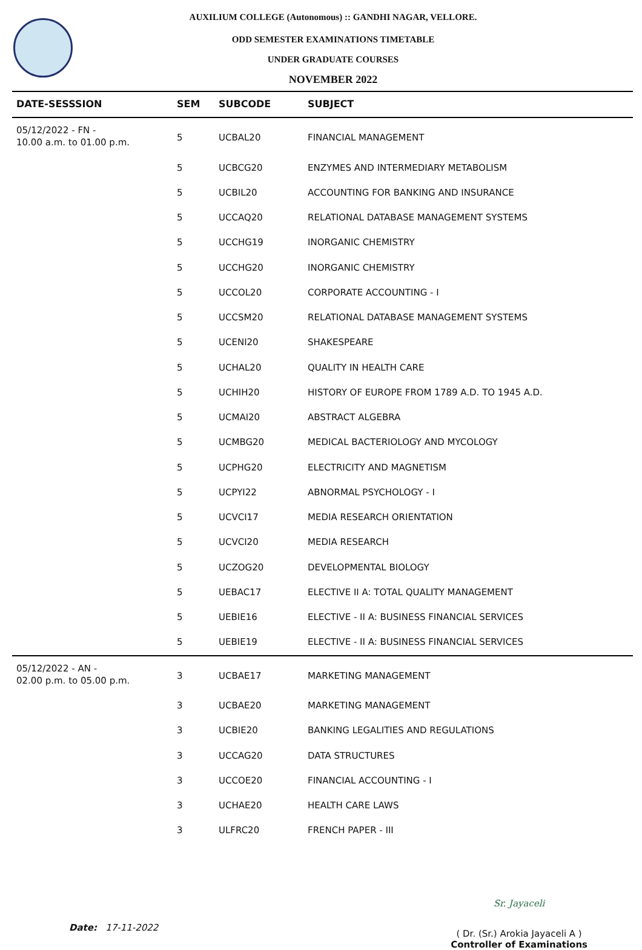AUXILIUM COLLEGE (Autonomous) :: GANDHI NAGAR, VELLORE.
ODD SEMESTER EXAMINATIONS TIMETABLE
UNDER GRADUATE COURSES
NOVEMBER 2022
| DATE-SESSSION | SEM | SUBCODE | SUBJECT |
| --- | --- | --- | --- |
| 05/12/2022 - FN - 10.00 a.m. to 01.00 p.m. | 5 | UCBAL20 | FINANCIAL MANAGEMENT |
| | 5 | UCBCG20 | ENZYMES AND INTERMEDIARY METABOLISM |
| | 5 | UCBIL20 | ACCOUNTING FOR BANKING AND INSURANCE |
| | 5 | UCCAQ20 | RELATIONAL DATABASE MANAGEMENT SYSTEMS |
| | 5 | UCCHG19 | INORGANIC CHEMISTRY |
| | 5 | UCCHG20 | INORGANIC CHEMISTRY |
| | 5 | UCCOL20 | CORPORATE ACCOUNTING - I |
| | 5 | UCCSM20 | RELATIONAL DATABASE MANAGEMENT SYSTEMS |
| | 5 | UCENI20 | SHAKESPEARE |
| | 5 | UCHAL20 | QUALITY IN HEALTH CARE |
| | 5 | UCHIH20 | HISTORY OF EUROPE FROM 1789 A.D. TO 1945 A.D. |
| | 5 | UCMAI20 | ABSTRACT ALGEBRA |
| | 5 | UCMBG20 | MEDICAL BACTERIOLOGY AND MYCOLOGY |
| | 5 | UCPHG20 | ELECTRICITY AND MAGNETISM |
| | 5 | UCPYI22 | ABNORMAL PSYCHOLOGY - I |
| | 5 | UCVCI17 | MEDIA RESEARCH ORIENTATION |
| | 5 | UCVCI20 | MEDIA RESEARCH |
| | 5 | UCZOG20 | DEVELOPMENTAL BIOLOGY |
| | 5 | UEBAC17 | ELECTIVE II A: TOTAL QUALITY MANAGEMENT |
| | 5 | UEBIE16 | ELECTIVE - II A: BUSINESS FINANCIAL SERVICES |
| | 5 | UEBIE19 | ELECTIVE - II A: BUSINESS FINANCIAL SERVICES |
| 05/12/2022 - AN - 02.00 p.m. to 05.00 p.m. | 3 | UCBAE17 | MARKETING MANAGEMENT |
| | 3 | UCBAE20 | MARKETING MANAGEMENT |
| | 3 | UCBIE20 | BANKING LEGALITIES AND REGULATIONS |
| | 3 | UCCAG20 | DATA STRUCTURES |
| | 3 | UCCOE20 | FINANCIAL ACCOUNTING - I |
| | 3 | UCHAE20 | HEALTH CARE LAWS |
| | 3 | ULFRC20 | FRENCH PAPER - III |
Date: 17-11-2022
Sr. Jayaceli
( Dr. (Sr.) Arokia Jayaceli A )
Controller of Examinations